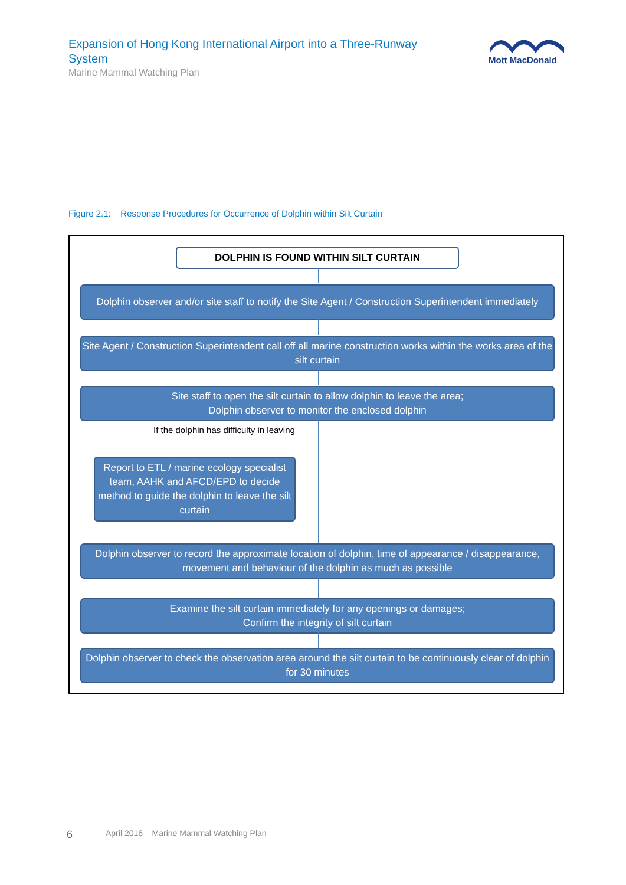Expansion of Hong Kong International Airport into a Three-Runway System
Marine Mammal Watching Plan
Mott MacDonald
Figure 2.1: Response Procedures for Occurrence of Dolphin within Silt Curtain
DOLPHIN IS FOUND WITHIN SILT CURTAIN
Dolphin observer and/or site staff to notify the Site Agent / Construction Superintendent immediately
Site Agent / Construction Superintendent call off all marine construction works within the works area of the silt curtain
Site staff to open the silt curtain to allow dolphin to leave the area;
Dolphin observer to monitor the enclosed dolphin
If the dolphin has difficulty in leaving
Report to ETL / marine ecology specialist team, AAHK and AFCD/EPD to decide method to guide the dolphin to leave the silt curtain
Dolphin observer to record the approximate location of dolphin, time of appearance / disappearance, movement and behaviour of the dolphin as much as possible
Examine the silt curtain immediately for any openings or damages;
Confirm the integrity of silt curtain
Dolphin observer to check the observation area around the silt curtain to be continuously clear of dolphin for 30 minutes
6
April 2016 – Marine Mammal Watching Plan